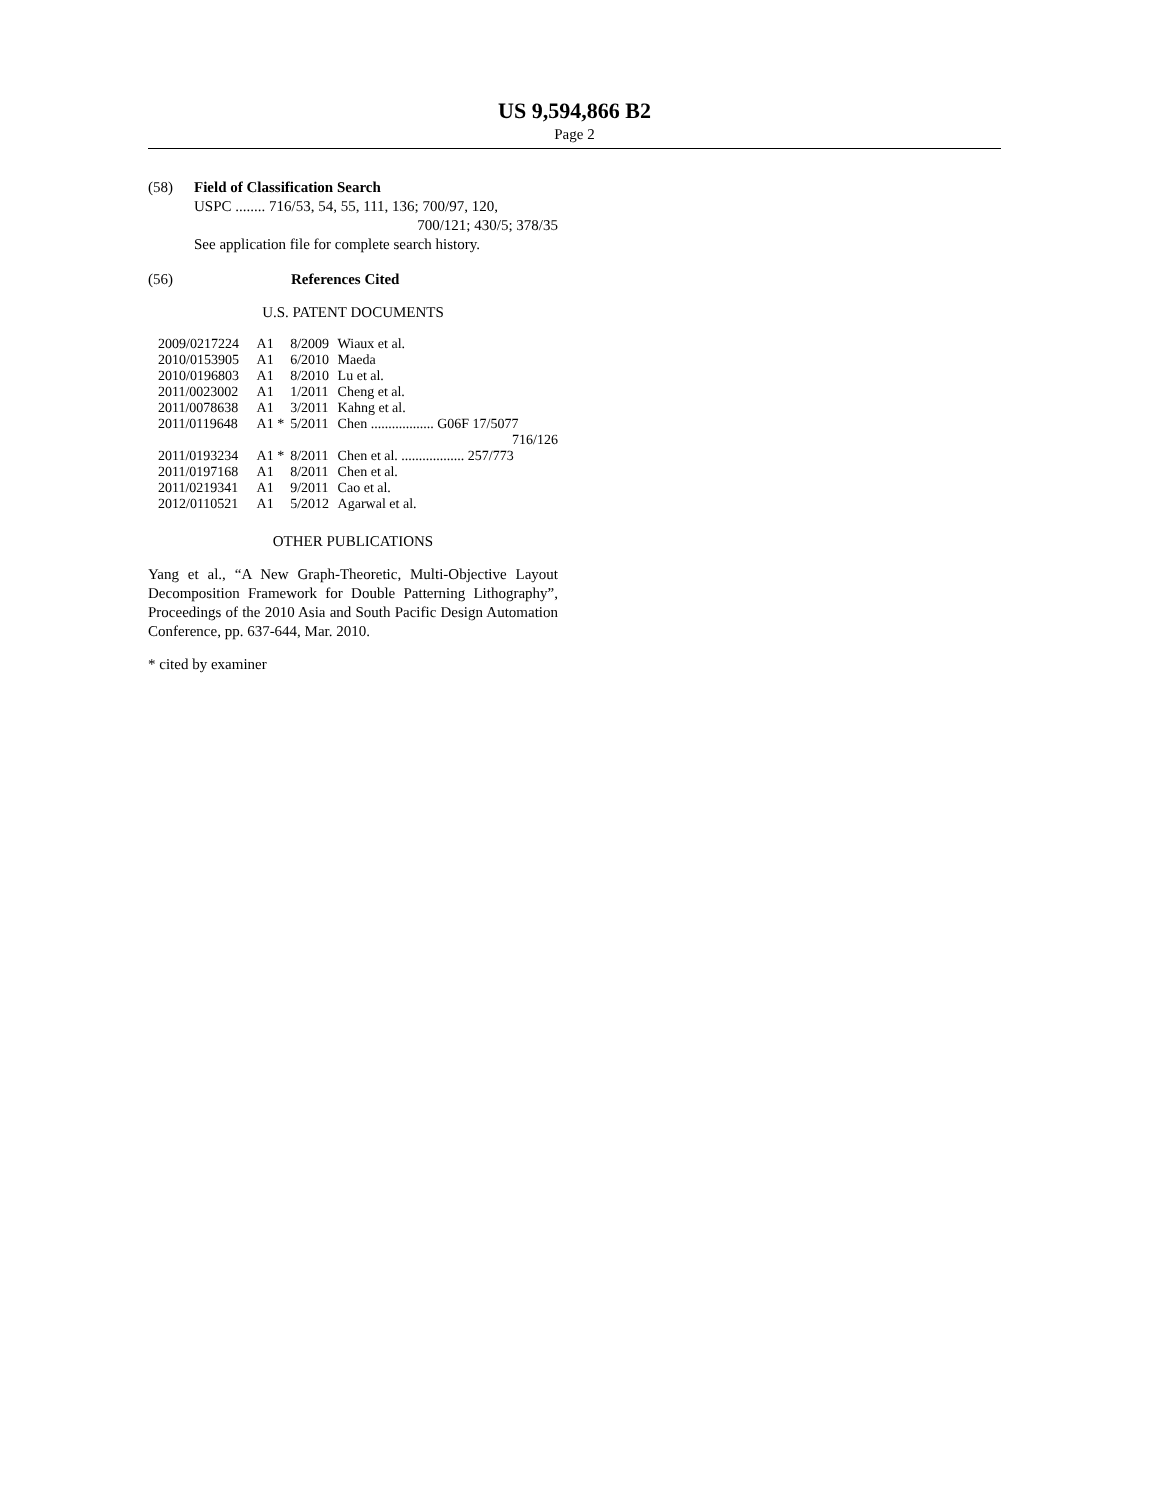US 9,594,866 B2
Page 2
(58) Field of Classification Search
USPC ........ 716/53, 54, 55, 111, 136; 700/97, 120,
700/121; 430/5; 378/35
See application file for complete search history.
(56) References Cited
U.S. PATENT DOCUMENTS
| 2009/0217224 | A1 | 8/2009 | Wiaux et al. |
| 2010/0153905 | A1 | 6/2010 | Maeda |
| 2010/0196803 | A1 | 8/2010 | Lu et al. |
| 2011/0023002 | A1 | 1/2011 | Cheng et al. |
| 2011/0078638 | A1 | 3/2011 | Kahng et al. |
| 2011/0119648 | A1 * | 5/2011 | Chen .................. G06F 17/5077 716/126 |
| 2011/0193234 | A1 * | 8/2011 | Chen et al. .................. 257/773 |
| 2011/0197168 | A1 | 8/2011 | Chen et al. |
| 2011/0219341 | A1 | 9/2011 | Cao et al. |
| 2012/0110521 | A1 | 5/2012 | Agarwal et al. |
OTHER PUBLICATIONS
Yang et al., “A New Graph-Theoretic, Multi-Objective Layout Decomposition Framework for Double Patterning Lithography”, Proceedings of the 2010 Asia and South Pacific Design Automation Conference, pp. 637-644, Mar. 2010.
* cited by examiner